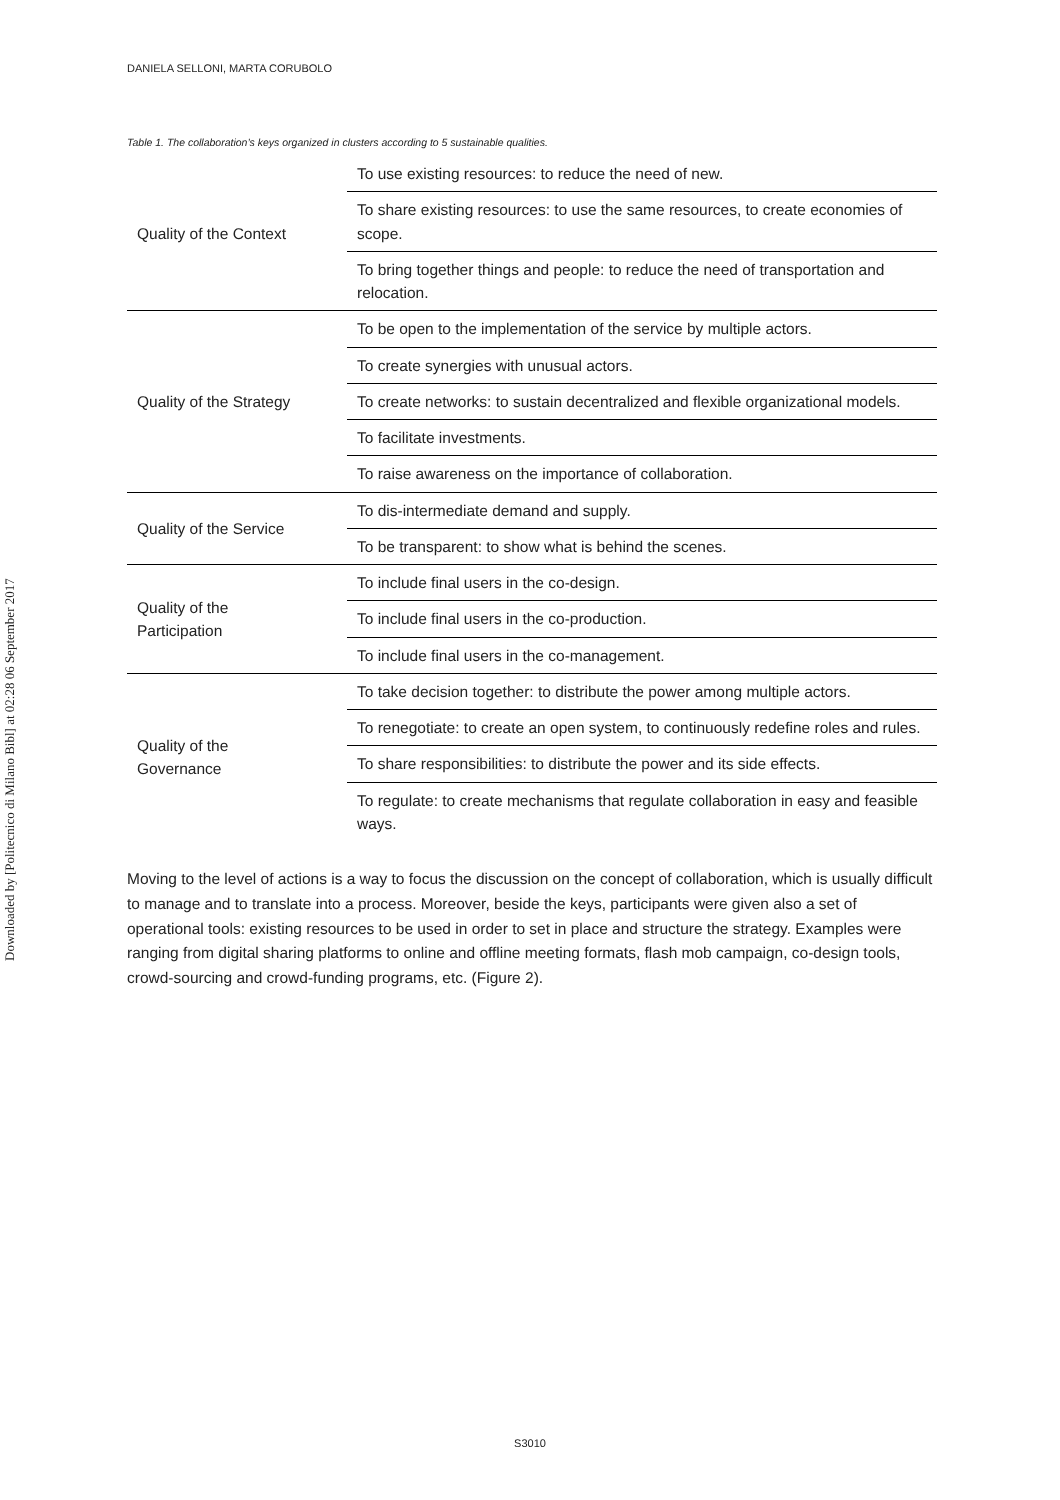Downloaded by [Politecnico di Milano Bibl] at 02:28 06 September 2017
DANIELA SELLONI, MARTA CORUBOLO
Table 1. The collaboration’s keys organized in clusters according to 5 sustainable qualities.
| Quality of the Context | To use existing resources: to reduce the need of new. |
| | To share existing resources: to use the same resources, to create economies of scope. |
| | To bring together things and people: to reduce the need of transportation and relocation. |
| Quality of the Strategy | To be open to the implementation of the service by multiple actors. |
| | To create synergies with unusual actors. |
| | To create networks: to sustain decentralized and flexible organizational models. |
| | To facilitate investments. |
| | To raise awareness on the importance of collaboration. |
| Quality of the Service | To dis-intermediate demand and supply. |
| | To be transparent: to show what is behind the scenes. |
| Quality of the Participation | To include final users in the co-design. |
| | To include final users in the co-production. |
| | To include final users in the co-management. |
| Quality of the Governance | To take decision together: to distribute the power among multiple actors. |
| | To renegotiate: to create an open system, to continuously redefine roles and rules. |
| | To share responsibilities: to distribute the power and its side effects. |
| | To regulate: to create mechanisms that regulate collaboration in easy and feasible ways. |
Moving to the level of actions is a way to focus the discussion on the concept of collaboration, which is usually difficult to manage and to translate into a process. Moreover, beside the keys, participants were given also a set of operational tools: existing resources to be used in order to set in place and structure the strategy. Examples were ranging from digital sharing platforms to online and offline meeting formats, flash mob campaign, co-design tools, crowd-sourcing and crowd-funding programs, etc. (Figure 2).
S3010